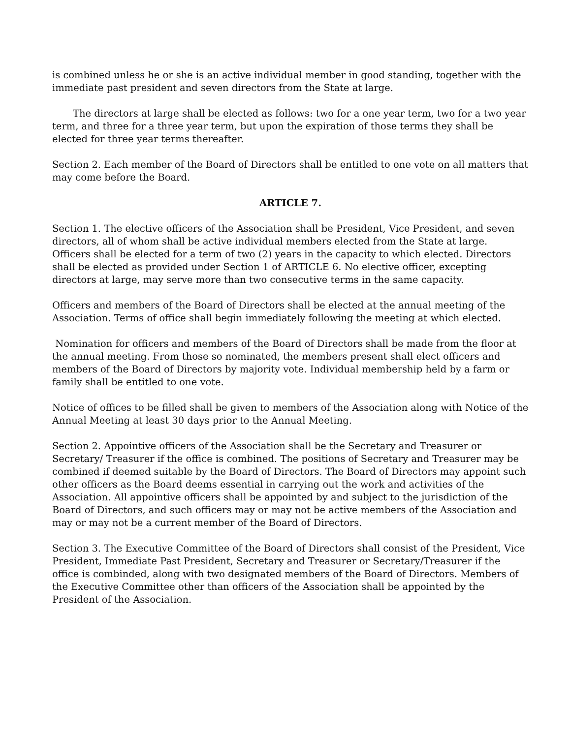is combined unless he or she is an active individual member in good standing, together with the immediate past president and seven directors from the State at large.
The directors at large shall be elected as follows: two for a one year term, two for a two year term, and three for a three year term, but upon the expiration of those terms they shall be elected for three year terms thereafter.
Section 2. Each member of the Board of Directors shall be entitled to one vote on all matters that may come before the Board.
ARTICLE 7.
Section 1. The elective officers of the Association shall be President, Vice President, and seven directors, all of whom shall be active individual members elected from the State at large. Officers shall be elected for a term of two (2) years in the capacity to which elected. Directors shall be elected as provided under Section 1 of ARTICLE 6. No elective officer, excepting directors at large, may serve more than two consecutive terms in the same capacity.
Officers and members of the Board of Directors shall be elected at the annual meeting of the Association. Terms of office shall begin immediately following the meeting at which elected.
Nomination for officers and members of the Board of Directors shall be made from the floor at the annual meeting. From those so nominated, the members present shall elect officers and members of the Board of Directors by majority vote. Individual membership held by a farm or family shall be entitled to one vote.
Notice of offices to be filled shall be given to members of the Association along with Notice of the Annual Meeting at least 30 days prior to the Annual Meeting.
Section 2. Appointive officers of the Association shall be the Secretary and Treasurer or Secretary/ Treasurer if the office is combined. The positions of Secretary and Treasurer may be combined if deemed suitable by the Board of Directors. The Board of Directors may appoint such other officers as the Board deems essential in carrying out the work and activities of the Association. All appointive officers shall be appointed by and subject to the jurisdiction of the Board of Directors, and such officers may or may not be active members of the Association and may or may not be a current member of the Board of Directors.
Section 3. The Executive Committee of the Board of Directors shall consist of the President, Vice President, Immediate Past President, Secretary and Treasurer or Secretary/Treasurer if the office is combinded, along with two designated members of the Board of Directors. Members of the Executive Committee other than officers of the Association shall be appointed by the President of the Association.